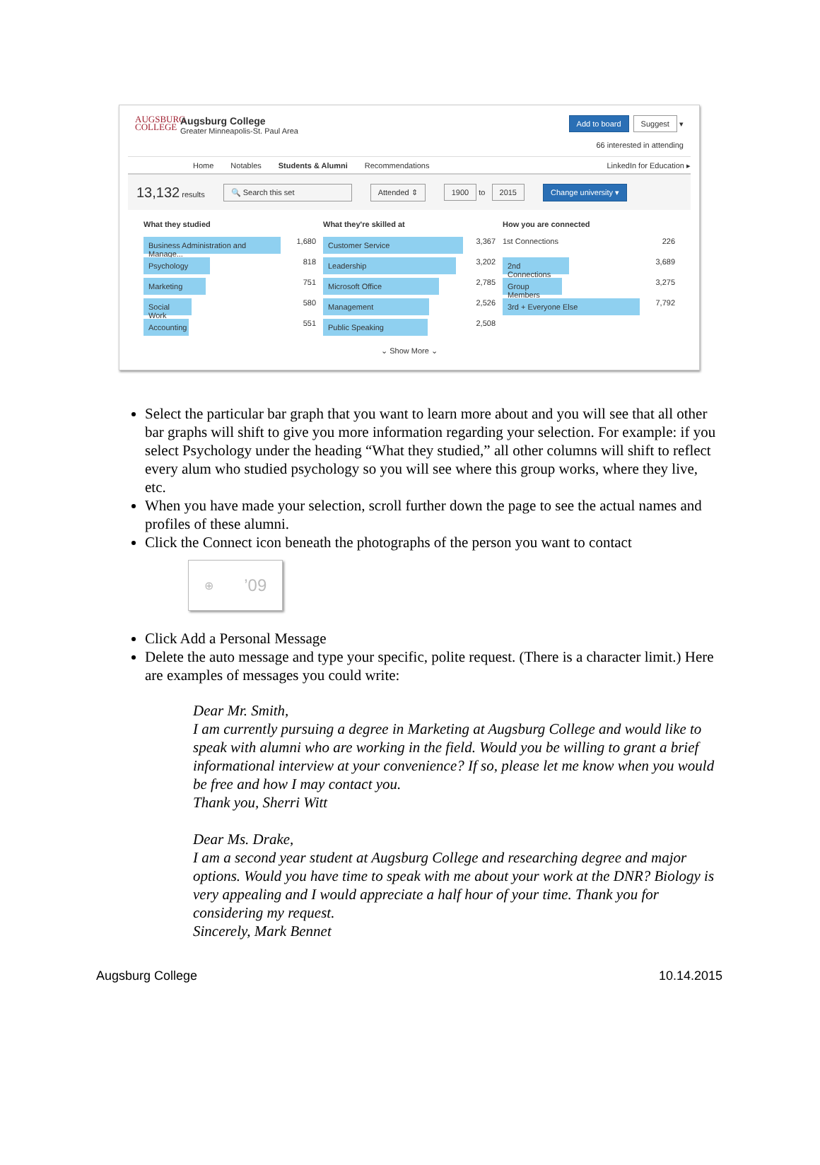AUGSBURG COLLEGE
Augsburg College
Greater Minneapolis-St. Paul Area
Add to board Suggest ▾
66 interested in attending
Home Notables Students & Alumni Recommendations LinkedIn for Education ▸
13,132 results 🔍 Search this set Attended ⇕ 1900 to 2015 Change university ▾
What they studied
Business Administration and Manage... 1,680
Psychology 818
Marketing 751
Social Work 580
Accounting 551
What they're skilled at
Customer Service 3,367
Leadership 3,202
Microsoft Office 2,785
Management 2,526
Public Speaking 2,508
How you are connected
1st Connections 226
2nd Connections 3,689
Group Members 3,275
3rd + Everyone Else 7,792
⌄ Show More ⌄
Select the particular bar graph that you want to learn more about and you will see that all other bar graphs will shift to give you more information regarding your selection. For example: if you select Psychology under the heading “What they studied,” all other columns will shift to reflect every alum who studied psychology so you will see where this group works, where they live, etc.
When you have made your selection, scroll further down the page to see the actual names and profiles of these alumni.
Click the Connect icon beneath the photographs of the person you want to contact
⊕’09
Click Add a Personal Message
Delete the auto message and type your specific, polite request. (There is a character limit.) Here are examples of messages you could write:
Dear Mr. Smith,
I am currently pursuing a degree in Marketing at Augsburg College and would like to speak with alumni who are working in the field. Would you be willing to grant a brief informational interview at your convenience? If so, please let me know when you would be free and how I may contact you.
Thank you, Sherri Witt
Dear Ms. Drake,
I am a second year student at Augsburg College and researching degree and major options. Would you have time to speak with me about your work at the DNR? Biology is very appealing and I would appreciate a half hour of your time. Thank you for considering my request.
Sincerely, Mark Bennet
Augsburg College 10.14.2015